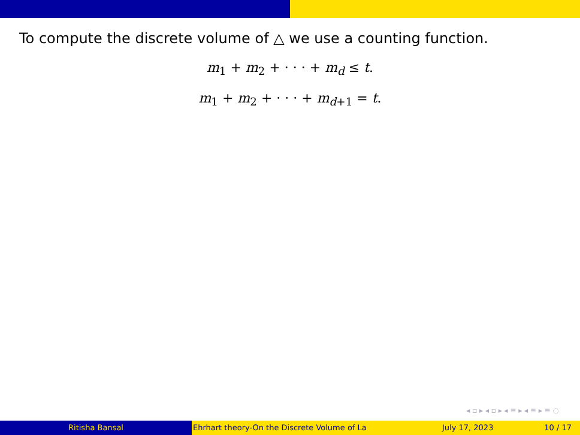To compute the discrete volume of △ we use a counting function.
m<sub>1</sub> + m<sub>2</sub> + · · · + m<sub>d</sub> ≤ t.
m<sub>1</sub> + m<sub>2</sub> + · · · + m<sub>d+1</sub> = t.
◂ ▫ ▸ ◂ ▫ ▸ ◂ ≡ ▸ ◂ ≡ ▸ ≡ ◌
Ritisha Bansal Ehrhart theory-On the Discrete Volume of La July 17, 2023 10 / 17